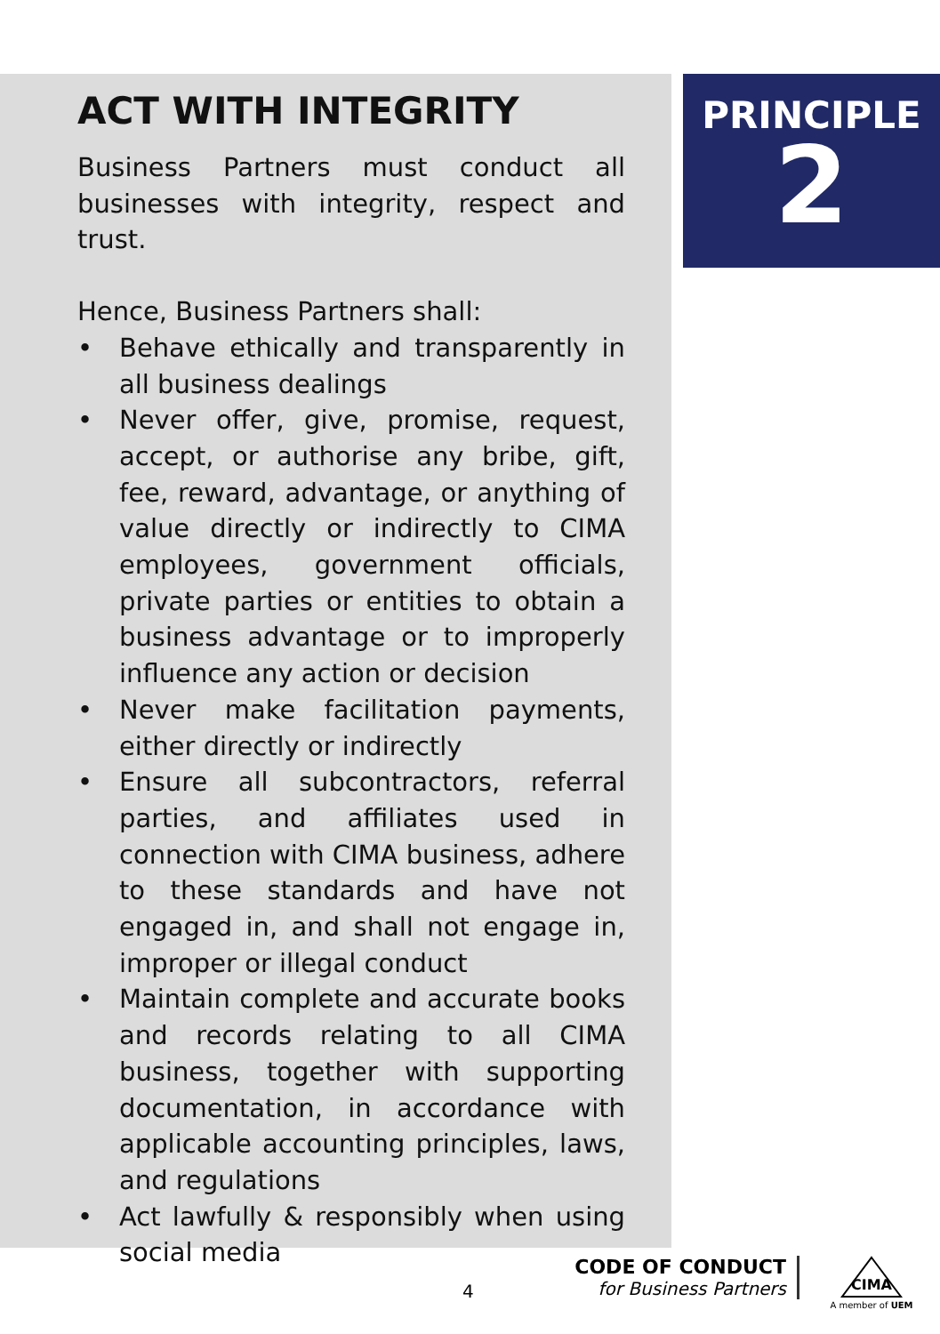ACT WITH INTEGRITY
Business Partners must conduct all businesses with integrity, respect and trust.
Hence, Business Partners shall:
• Behave ethically and transparently in all business dealings
• Never offer, give, promise, request, accept, or authorise any bribe, gift, fee, reward, advantage, or anything of value directly or indirectly to CIMA employees, government officials, private parties or entities to obtain a business advantage or to improperly influence any action or decision
• Never make facilitation payments, either directly or indirectly
• Ensure all subcontractors, referral parties, and affiliates used in connection with CIMA business, adhere to these standards and have not engaged in, and shall not engage in, improper or illegal conduct
• Maintain complete and accurate books and records relating to all CIMA business, together with supporting documentation, in accordance with applicable accounting principles, laws, and regulations
• Act lawfully & responsibly when using social media
PRINCIPLE
2
4
CODE OF CONDUCT
for Business Partners
CIMA
A member of UEM